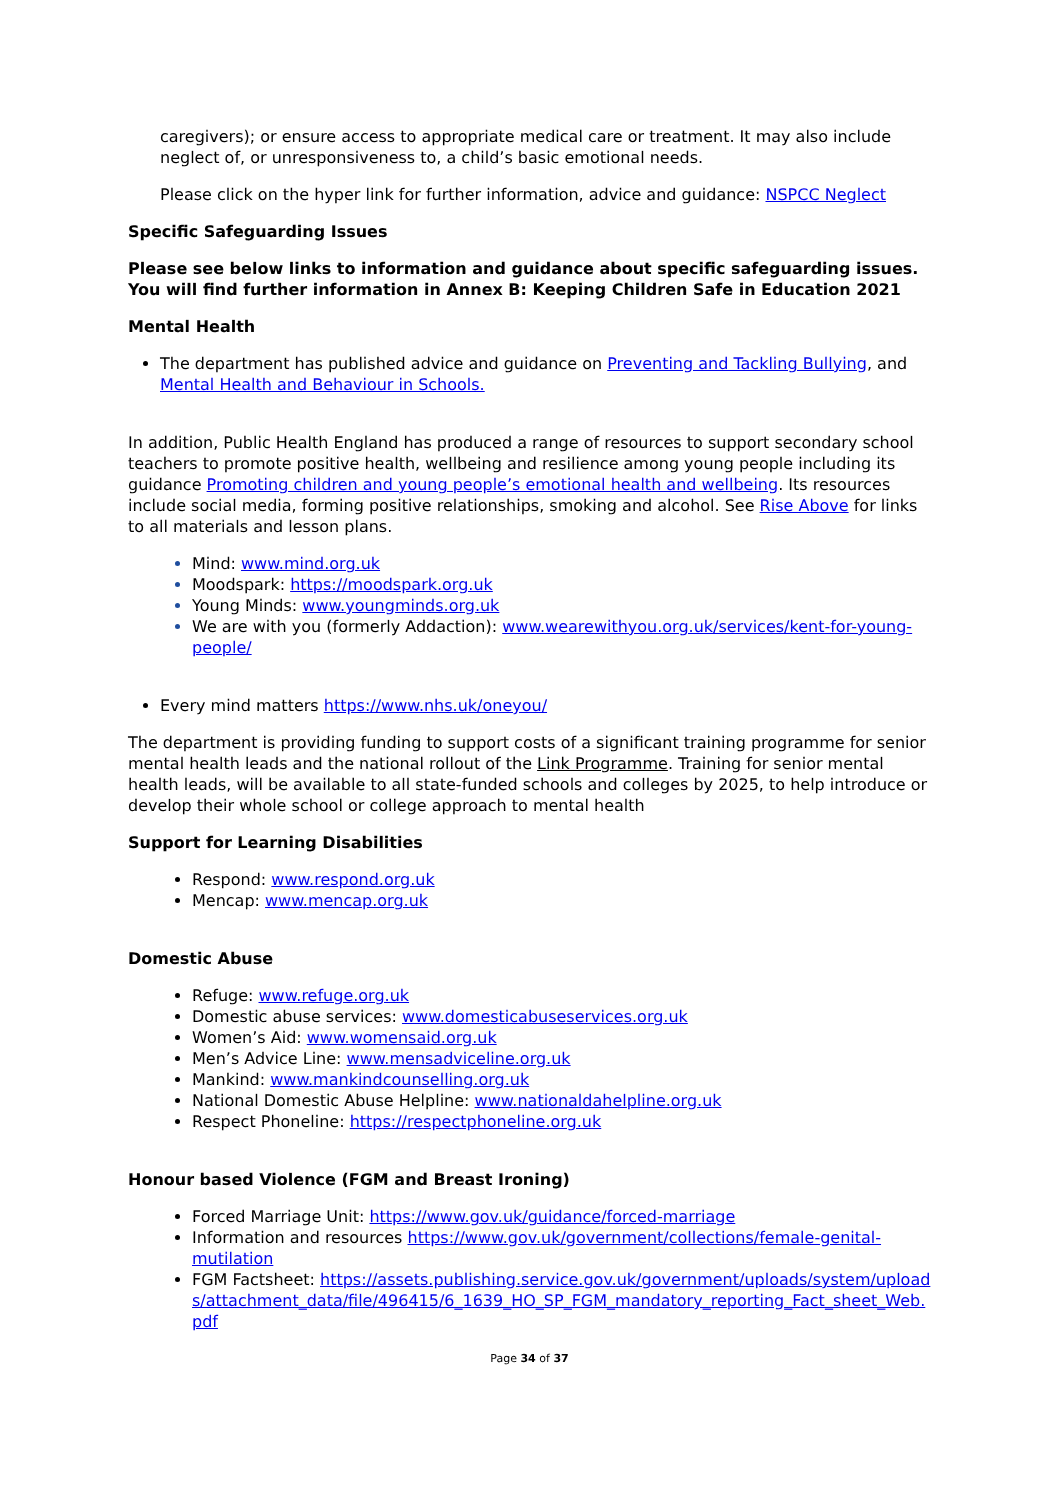caregivers); or ensure access to appropriate medical care or treatment. It may also include neglect of, or unresponsiveness to, a child’s basic emotional needs.
Please click on the hyper link for further information, advice and guidance: NSPCC Neglect
Specific Safeguarding Issues
Please see below links to information and guidance about specific safeguarding issues. You will find further information in Annex B: Keeping Children Safe in Education 2021
Mental Health
The department has published advice and guidance on Preventing and Tackling Bullying, and Mental Health and Behaviour in Schools.
In addition, Public Health England has produced a range of resources to support secondary school teachers to promote positive health, wellbeing and resilience among young people including its guidance Promoting children and young people’s emotional health and wellbeing. Its resources include social media, forming positive relationships, smoking and alcohol. See Rise Above for links to all materials and lesson plans.
Mind: www.mind.org.uk
Moodspark: https://moodspark.org.uk
Young Minds: www.youngminds.org.uk
We are with you (formerly Addaction): www.wearewithyou.org.uk/services/kent-for-young-people/
Every mind matters https://www.nhs.uk/oneyou/
The department is providing funding to support costs of a significant training programme for senior mental health leads and the national rollout of the Link Programme. Training for senior mental health leads, will be available to all state-funded schools and colleges by 2025, to help introduce or develop their whole school or college approach to mental health
Support for Learning Disabilities
Respond: www.respond.org.uk
Mencap: www.mencap.org.uk
Domestic Abuse
Refuge: www.refuge.org.uk
Domestic abuse services: www.domesticabuseservices.org.uk
Women’s Aid: www.womensaid.org.uk
Men’s Advice Line: www.mensadviceline.org.uk
Mankind: www.mankindcounselling.org.uk
National Domestic Abuse Helpline: www.nationaldahelpline.org.uk
Respect Phoneline: https://respectphoneline.org.uk
Honour based Violence (FGM and Breast Ironing)
Forced Marriage Unit: https://www.gov.uk/guidance/forced-marriage
Information and resources https://www.gov.uk/government/collections/female-genital-mutilation
FGM Factsheet: https://assets.publishing.service.gov.uk/government/uploads/system/uploads/attachment_data/file/496415/6_1639_HO_SP_FGM_mandatory_reporting_Fact_sheet_Web.pdf
Page 34 of 37